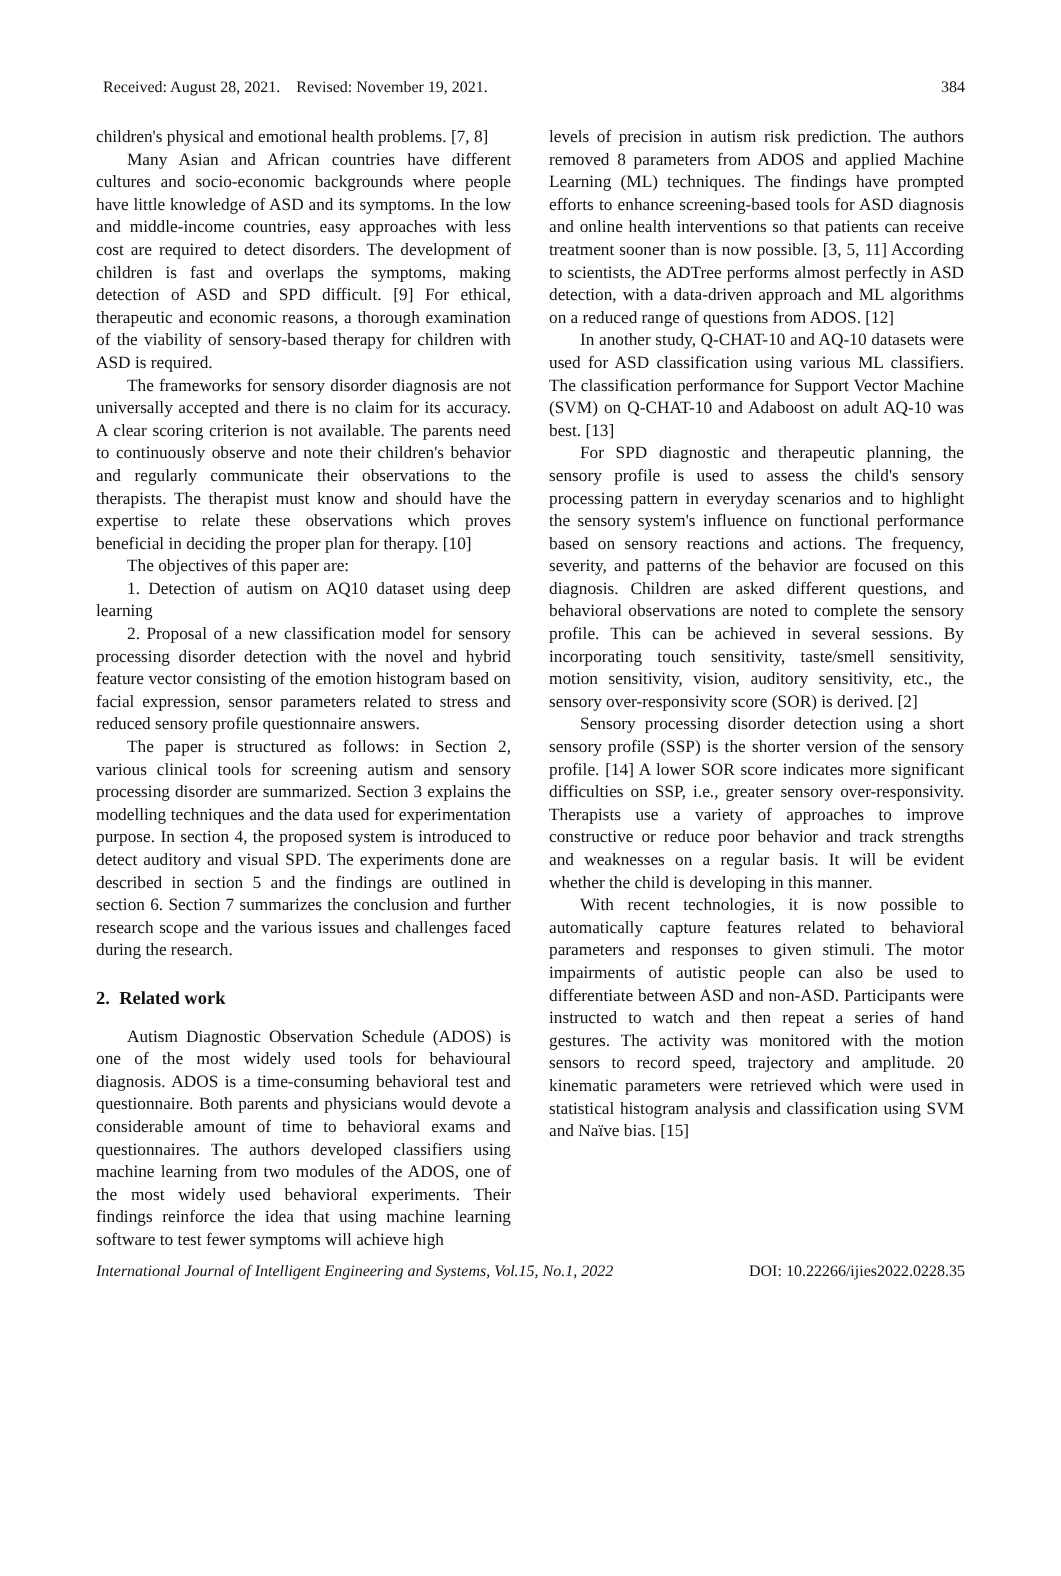Received: August 28, 2021. Revised: November 19, 2021. 384
children's physical and emotional health problems. [7, 8]
Many Asian and African countries have different cultures and socio-economic backgrounds where people have little knowledge of ASD and its symptoms. In the low and middle-income countries, easy approaches with less cost are required to detect disorders. The development of children is fast and overlaps the symptoms, making detection of ASD and SPD difficult. [9] For ethical, therapeutic and economic reasons, a thorough examination of the viability of sensory-based therapy for children with ASD is required.
The frameworks for sensory disorder diagnosis are not universally accepted and there is no claim for its accuracy. A clear scoring criterion is not available. The parents need to continuously observe and note their children's behavior and regularly communicate their observations to the therapists. The therapist must know and should have the expertise to relate these observations which proves beneficial in deciding the proper plan for therapy. [10]
The objectives of this paper are:
1. Detection of autism on AQ10 dataset using deep learning
2. Proposal of a new classification model for sensory processing disorder detection with the novel and hybrid feature vector consisting of the emotion histogram based on facial expression, sensor parameters related to stress and reduced sensory profile questionnaire answers.
The paper is structured as follows: in Section 2, various clinical tools for screening autism and sensory processing disorder are summarized. Section 3 explains the modelling techniques and the data used for experimentation purpose. In section 4, the proposed system is introduced to detect auditory and visual SPD. The experiments done are described in section 5 and the findings are outlined in section 6. Section 7 summarizes the conclusion and further research scope and the various issues and challenges faced during the research.
2. Related work
Autism Diagnostic Observation Schedule (ADOS) is one of the most widely used tools for behavioural diagnosis. ADOS is a time-consuming behavioral test and questionnaire. Both parents and physicians would devote a considerable amount of time to behavioral exams and questionnaires. The authors developed classifiers using machine learning from two modules of the ADOS, one of the most widely used behavioral experiments. Their findings reinforce the idea that using machine learning software to test fewer symptoms will achieve high
levels of precision in autism risk prediction. The authors removed 8 parameters from ADOS and applied Machine Learning (ML) techniques. The findings have prompted efforts to enhance screening-based tools for ASD diagnosis and online health interventions so that patients can receive treatment sooner than is now possible. [3, 5, 11] According to scientists, the ADTree performs almost perfectly in ASD detection, with a data-driven approach and ML algorithms on a reduced range of questions from ADOS. [12]
In another study, Q-CHAT-10 and AQ-10 datasets were used for ASD classification using various ML classifiers. The classification performance for Support Vector Machine (SVM) on Q-CHAT-10 and Adaboost on adult AQ-10 was best. [13]
For SPD diagnostic and therapeutic planning, the sensory profile is used to assess the child's sensory processing pattern in everyday scenarios and to highlight the sensory system's influence on functional performance based on sensory reactions and actions. The frequency, severity, and patterns of the behavior are focused on this diagnosis. Children are asked different questions, and behavioral observations are noted to complete the sensory profile. This can be achieved in several sessions. By incorporating touch sensitivity, taste/smell sensitivity, motion sensitivity, vision, auditory sensitivity, etc., the sensory over-responsivity score (SOR) is derived. [2]
Sensory processing disorder detection using a short sensory profile (SSP) is the shorter version of the sensory profile. [14] A lower SOR score indicates more significant difficulties on SSP, i.e., greater sensory over-responsivity. Therapists use a variety of approaches to improve constructive or reduce poor behavior and track strengths and weaknesses on a regular basis. It will be evident whether the child is developing in this manner.
With recent technologies, it is now possible to automatically capture features related to behavioral parameters and responses to given stimuli. The motor impairments of autistic people can also be used to differentiate between ASD and non-ASD. Participants were instructed to watch and then repeat a series of hand gestures. The activity was monitored with the motion sensors to record speed, trajectory and amplitude. 20 kinematic parameters were retrieved which were used in statistical histogram analysis and classification using SVM and Naïve bias. [15]
International Journal of Intelligent Engineering and Systems, Vol.15, No.1, 2022 DOI: 10.22266/ijies2022.0228.35